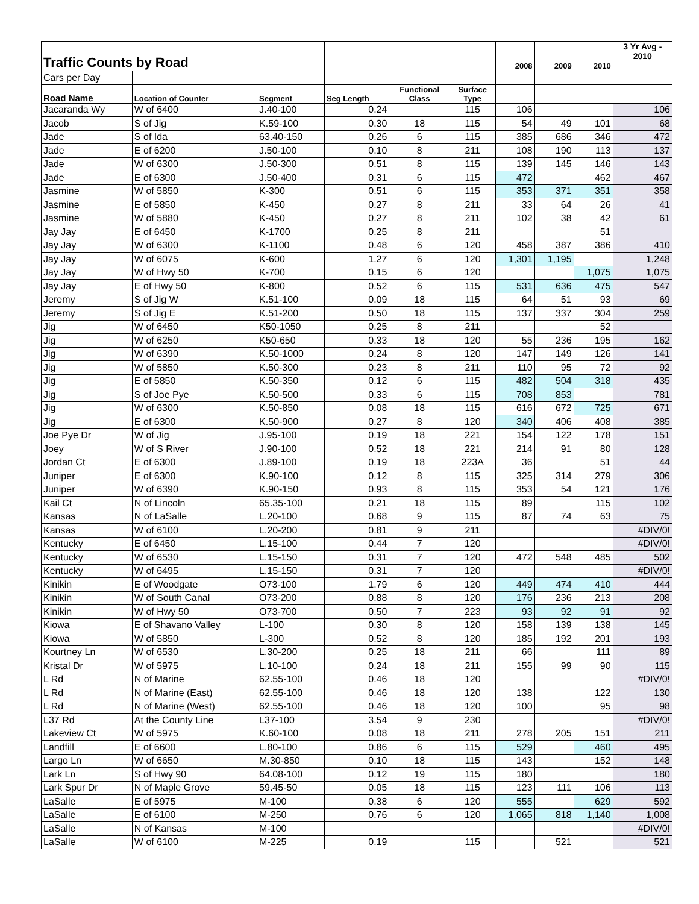| Traffic Counts by Road | | | | | | 2008 | 2009 | 2010 | 3 Yr Avg - 2010 |
| Cars per Day | | | | | | | | | |
| Road Name | Location of Counter | Segment | Seg Length | Functional Class | Surface Type | | | | |
| Jacaranda Wy | W of 6400 | J.40-100 | 0.24 | | 115 | 106 | | | 106 |
| Jacob | S of Jig | K.59-100 | 0.30 | 18 | 115 | 54 | 49 | 101 | 68 |
| Jade | S of Ida | 63.40-150 | 0.26 | 6 | 115 | 385 | 686 | 346 | 472 |
| Jade | E of 6200 | J.50-100 | 0.10 | 8 | 211 | 108 | 190 | 113 | 137 |
| Jade | W of 6300 | J.50-300 | 0.51 | 8 | 115 | 139 | 145 | 146 | 143 |
| Jade | E of 6300 | J.50-400 | 0.31 | 6 | 115 | 472 | | 462 | 467 |
| Jasmine | W of 5850 | K-300 | 0.51 | 6 | 115 | 353 | 371 | 351 | 358 |
| Jasmine | E of 5850 | K-450 | 0.27 | 8 | 211 | 33 | 64 | 26 | 41 |
| Jasmine | W of 5880 | K-450 | 0.27 | 8 | 211 | 102 | 38 | 42 | 61 |
| Jay Jay | E of 6450 | K-1700 | 0.25 | 8 | 211 | | | 51 | |
| Jay Jay | W of 6300 | K-1100 | 0.48 | 6 | 120 | 458 | 387 | 386 | 410 |
| Jay Jay | W of 6075 | K-600 | 1.27 | 6 | 120 | 1,301 | 1,195 | | 1,248 |
| Jay Jay | W of Hwy 50 | K-700 | 0.15 | 6 | 120 | | | 1,075 | 1,075 |
| Jay Jay | E of Hwy 50 | K-800 | 0.52 | 6 | 115 | 531 | 636 | 475 | 547 |
| Jeremy | S of Jig W | K.51-100 | 0.09 | 18 | 115 | 64 | 51 | 93 | 69 |
| Jeremy | S of Jig E | K.51-200 | 0.50 | 18 | 115 | 137 | 337 | 304 | 259 |
| Jig | W of 6450 | K50-1050 | 0.25 | 8 | 211 | | | 52 | |
| Jig | W of 6250 | K50-650 | 0.33 | 18 | 120 | 55 | 236 | 195 | 162 |
| Jig | W of 6390 | K.50-1000 | 0.24 | 8 | 120 | 147 | 149 | 126 | 141 |
| Jig | W of 5850 | K.50-300 | 0.23 | 8 | 211 | 110 | 95 | 72 | 92 |
| Jig | E of 5850 | K.50-350 | 0.12 | 6 | 115 | 482 | 504 | 318 | 435 |
| Jig | S of Joe Pye | K.50-500 | 0.33 | 6 | 115 | 708 | 853 | | 781 |
| Jig | W of 6300 | K.50-850 | 0.08 | 18 | 115 | 616 | 672 | 725 | 671 |
| Jig | E of 6300 | K.50-900 | 0.27 | 8 | 120 | 340 | 406 | 408 | 385 |
| Joe Pye Dr | W of Jig | J.95-100 | 0.19 | 18 | 221 | 154 | 122 | 178 | 151 |
| Joey | W of S River | J.90-100 | 0.52 | 18 | 221 | 214 | 91 | 80 | 128 |
| Jordan Ct | E of 6300 | J.89-100 | 0.19 | 18 | 223A | 36 | | 51 | 44 |
| Juniper | E of 6300 | K.90-100 | 0.12 | 8 | 115 | 325 | 314 | 279 | 306 |
| Juniper | W of 6390 | K.90-150 | 0.93 | 8 | 115 | 353 | 54 | 121 | 176 |
| Kail Ct | N of Lincoln | 65.35-100 | 0.21 | 18 | 115 | 89 | | 115 | 102 |
| Kansas | N of LaSalle | L.20-100 | 0.68 | 9 | 115 | 87 | 74 | 63 | 75 |
| Kansas | W of 6100 | L.20-200 | 0.81 | 9 | 211 | | | | #DIV/0! |
| Kentucky | E of 6450 | L.15-100 | 0.44 | 7 | 120 | | | | #DIV/0! |
| Kentucky | W of 6530 | L.15-150 | 0.31 | 7 | 120 | 472 | 548 | 485 | 502 |
| Kentucky | W of 6495 | L.15-150 | 0.31 | 7 | 120 | | | | #DIV/0! |
| Kinikin | E of Woodgate | O73-100 | 1.79 | 6 | 120 | 449 | 474 | 410 | 444 |
| Kinikin | W of South Canal | O73-200 | 0.88 | 8 | 120 | 176 | 236 | 213 | 208 |
| Kinikin | W of Hwy 50 | O73-700 | 0.50 | 7 | 223 | 93 | 92 | 91 | 92 |
| Kiowa | E of Shavano Valley | L-100 | 0.30 | 8 | 120 | 158 | 139 | 138 | 145 |
| Kiowa | W of 5850 | L-300 | 0.52 | 8 | 120 | 185 | 192 | 201 | 193 |
| Kourtney Ln | W of 6530 | L.30-200 | 0.25 | 18 | 211 | 66 | | 111 | 89 |
| Kristal Dr | W of 5975 | L.10-100 | 0.24 | 18 | 211 | 155 | 99 | 90 | 115 |
| L Rd | N of Marine | 62.55-100 | 0.46 | 18 | 120 | | | | #DIV/0! |
| L Rd | N of Marine (East) | 62.55-100 | 0.46 | 18 | 120 | 138 | | 122 | 130 |
| L Rd | N of Marine (West) | 62.55-100 | 0.46 | 18 | 120 | 100 | | 95 | 98 |
| L37 Rd | At the County Line | L37-100 | 3.54 | 9 | 230 | | | | #DIV/0! |
| Lakeview Ct | W of 5975 | K.60-100 | 0.08 | 18 | 211 | 278 | 205 | 151 | 211 |
| Landfill | E of 6600 | L.80-100 | 0.86 | 6 | 115 | 529 | | 460 | 495 |
| Largo Ln | W of 6650 | M.30-850 | 0.10 | 18 | 115 | 143 | | 152 | 148 |
| Lark Ln | S of Hwy 90 | 64.08-100 | 0.12 | 19 | 115 | 180 | | | 180 |
| Lark Spur Dr | N of Maple Grove | 59.45-50 | 0.05 | 18 | 115 | 123 | 111 | 106 | 113 |
| LaSalle | E of 5975 | M-100 | 0.38 | 6 | 120 | 555 | | 629 | 592 |
| LaSalle | E of 6100 | M-250 | 0.76 | 6 | 120 | 1,065 | 818 | 1,140 | 1,008 |
| LaSalle | N of Kansas | M-100 | | | | | | | #DIV/0! |
| LaSalle | W of 6100 | M-225 | 0.19 | | 115 | | 521 | | 521 |